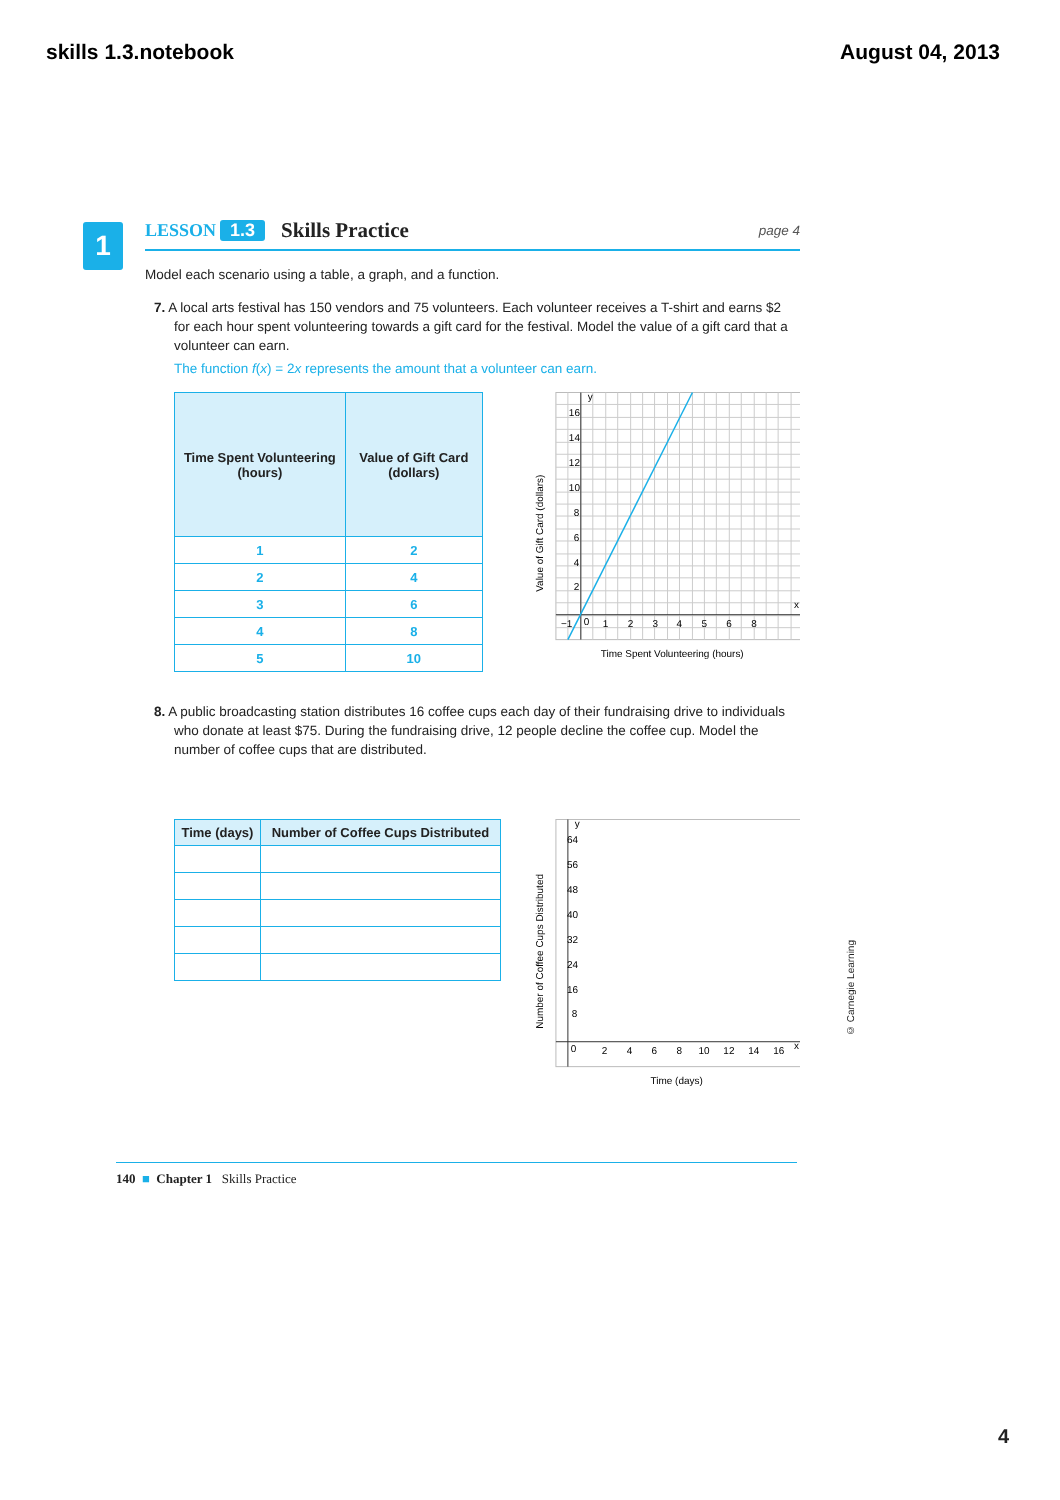skills 1.3.notebook August 04, 2013
1
LESSON 1.3 Skills Practice page 4
Model each scenario using a table, a graph, and a function.
7. A local arts festival has 150 vendors and 75 volunteers. Each volunteer receives a T-shirt and earns $2 for each hour spent volunteering towards a gift card for the festival. Model the value of a gift card that a volunteer can earn.
The function f(x) = 2x represents the amount that a volunteer can earn.
| Time Spent Volunteering (hours) | Value of Gift Card (dollars) |
| --- | --- |
| 1 | 2 |
| 2 | 4 |
| 3 | 6 |
| 4 | 8 |
| 5 | 10 |
Value of Gift Card (dollars)
16
14
12
10
8
6
4
2
0
−1
1
2
3
4
5
6
8
x
y
Time Spent Volunteering (hours)
8. A public broadcasting station distributes 16 coffee cups each day of their fundraising drive to individuals who donate at least $75. During the fundraising drive, 12 people decline the coffee cup. Model the number of coffee cups that are distributed.
| Time (days) | Number of Coffee Cups Distributed |
| --- | --- |
Number of Coffee Cups Distributed
64
56
48
40
32
24
16
8
0
2
4
6
8
10
12
14
16
x
y
Time (days)
140 ■ Chapter 1 Skills Practice
© Carnegie Learning
4